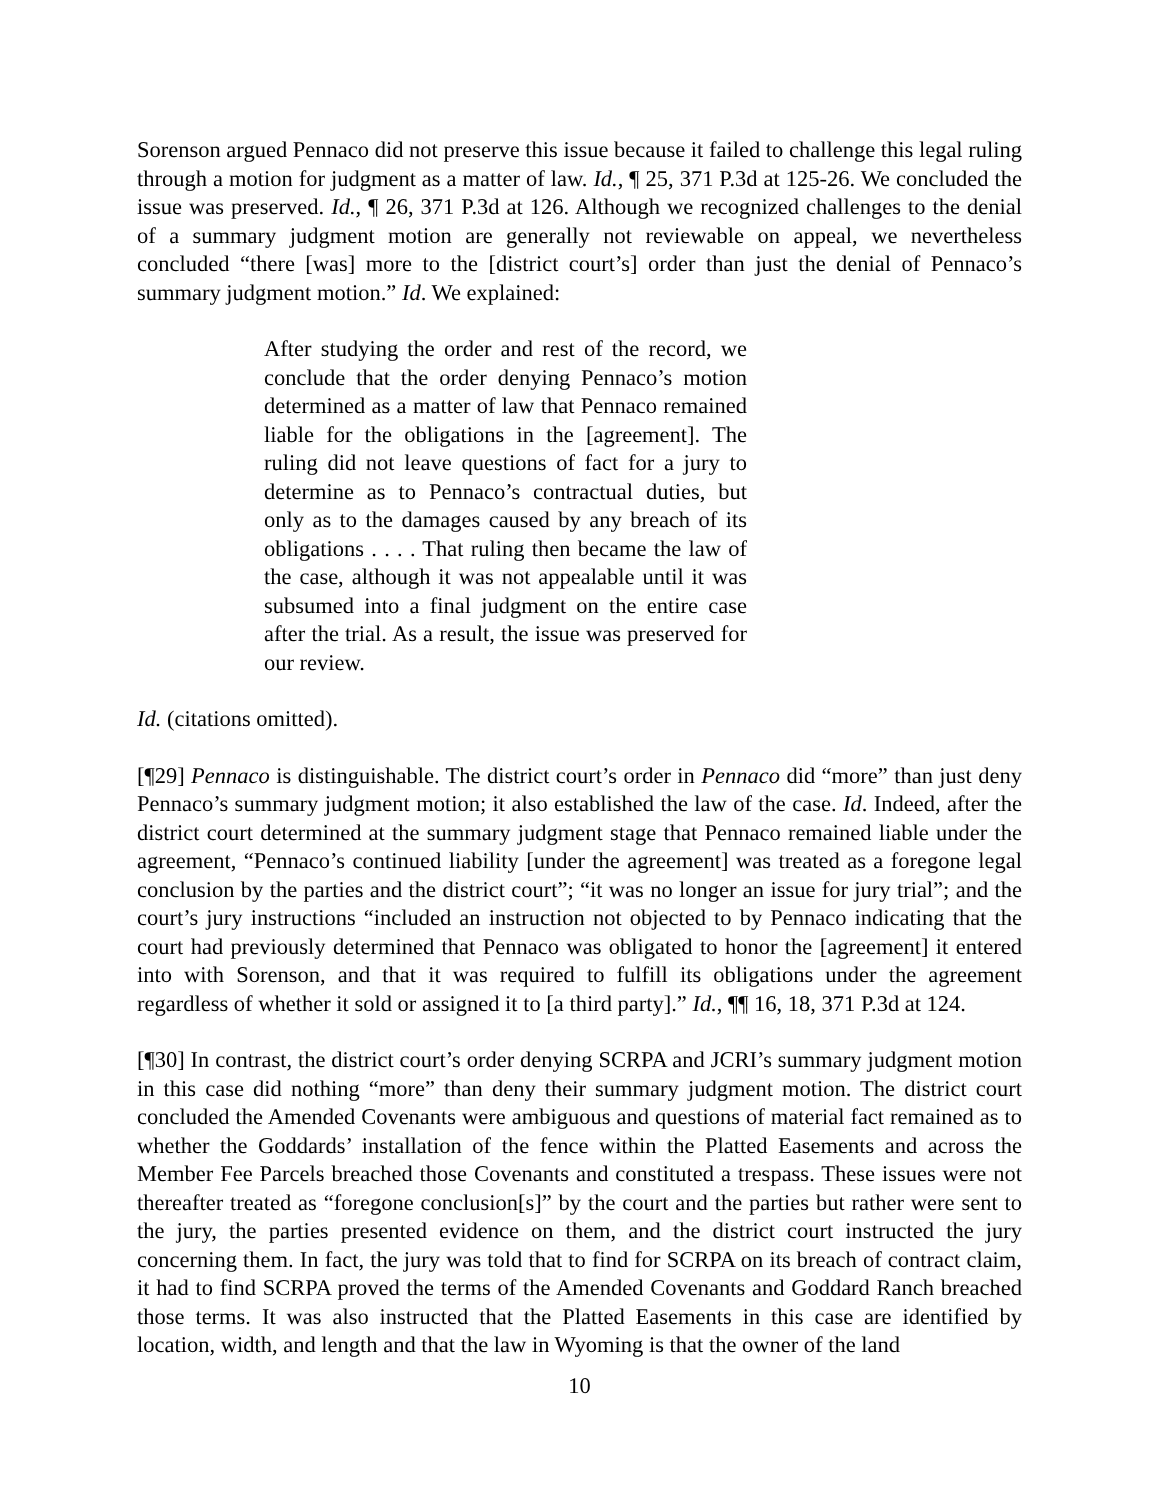Sorenson argued Pennaco did not preserve this issue because it failed to challenge this legal ruling through a motion for judgment as a matter of law. Id., ¶ 25, 371 P.3d at 125-26. We concluded the issue was preserved. Id., ¶ 26, 371 P.3d at 126. Although we recognized challenges to the denial of a summary judgment motion are generally not reviewable on appeal, we nevertheless concluded “there [was] more to the [district court’s] order than just the denial of Pennaco’s summary judgment motion.” Id. We explained:
After studying the order and rest of the record, we conclude that the order denying Pennaco’s motion determined as a matter of law that Pennaco remained liable for the obligations in the [agreement]. The ruling did not leave questions of fact for a jury to determine as to Pennaco’s contractual duties, but only as to the damages caused by any breach of its obligations . . . . That ruling then became the law of the case, although it was not appealable until it was subsumed into a final judgment on the entire case after the trial. As a result, the issue was preserved for our review.
Id. (citations omitted).
[¶29] Pennaco is distinguishable. The district court’s order in Pennaco did “more” than just deny Pennaco’s summary judgment motion; it also established the law of the case. Id. Indeed, after the district court determined at the summary judgment stage that Pennaco remained liable under the agreement, “Pennaco’s continued liability [under the agreement] was treated as a foregone legal conclusion by the parties and the district court”; “it was no longer an issue for jury trial”; and the court’s jury instructions “included an instruction not objected to by Pennaco indicating that the court had previously determined that Pennaco was obligated to honor the [agreement] it entered into with Sorenson, and that it was required to fulfill its obligations under the agreement regardless of whether it sold or assigned it to [a third party].” Id., ¶¶ 16, 18, 371 P.3d at 124.
[¶30] In contrast, the district court’s order denying SCRPA and JCRI’s summary judgment motion in this case did nothing “more” than deny their summary judgment motion. The district court concluded the Amended Covenants were ambiguous and questions of material fact remained as to whether the Goddards’ installation of the fence within the Platted Easements and across the Member Fee Parcels breached those Covenants and constituted a trespass. These issues were not thereafter treated as “foregone conclusion[s]” by the court and the parties but rather were sent to the jury, the parties presented evidence on them, and the district court instructed the jury concerning them. In fact, the jury was told that to find for SCRPA on its breach of contract claim, it had to find SCRPA proved the terms of the Amended Covenants and Goddard Ranch breached those terms. It was also instructed that the Platted Easements in this case are identified by location, width, and length and that the law in Wyoming is that the owner of the land
10